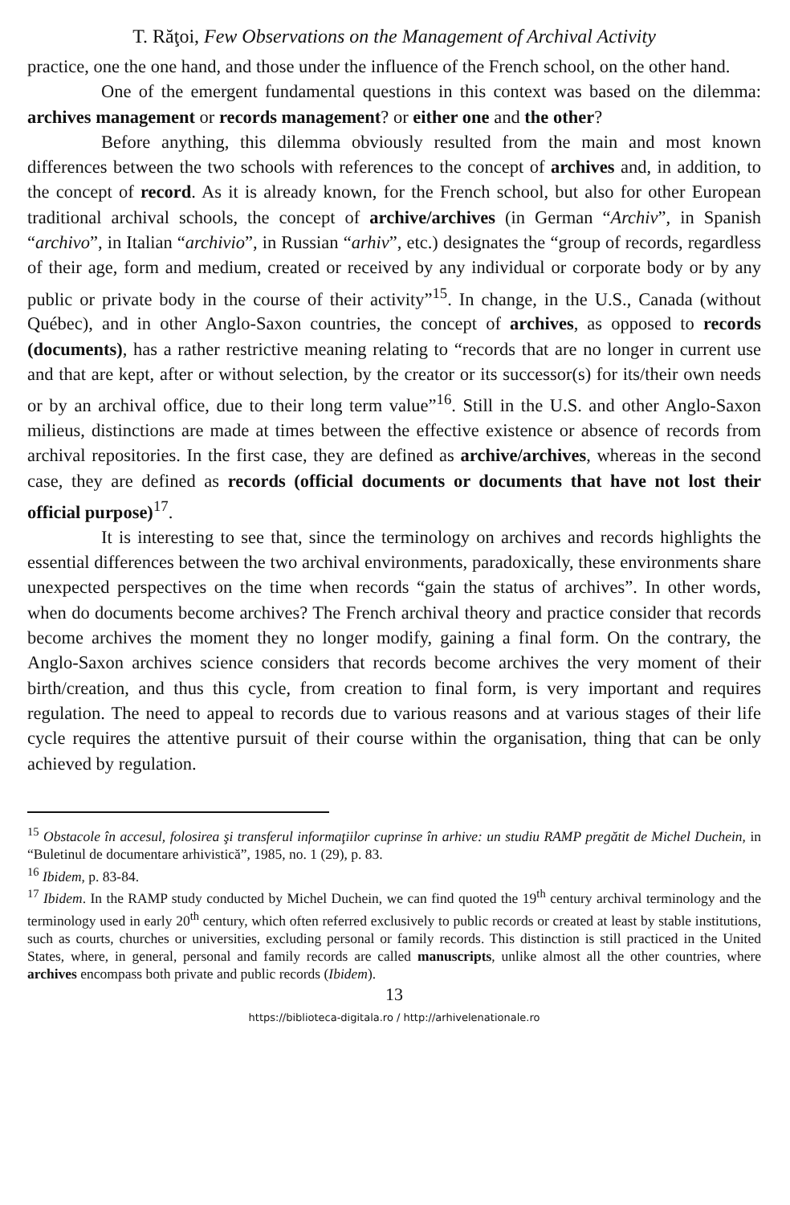T. Răţoi, Few Observations on the Management of Archival Activity
practice, one the one hand, and those under the influence of the French school, on the other hand.
One of the emergent fundamental questions in this context was based on the dilemma: archives management or records management? or either one and the other?
Before anything, this dilemma obviously resulted from the main and most known differences between the two schools with references to the concept of archives and, in addition, to the concept of record. As it is already known, for the French school, but also for other European traditional archival schools, the concept of archive/archives (in German “Archiv”, in Spanish “archivo”, in Italian “archivio”, in Russian “arhiv”, etc.) designates the “group of records, regardless of their age, form and medium, created or received by any individual or corporate body or by any public or private body in the course of their activity”<sup>15</sup>. In change, in the U.S., Canada (without Québec), and in other Anglo-Saxon countries, the concept of archives, as opposed to records (documents), has a rather restrictive meaning relating to “records that are no longer in current use and that are kept, after or without selection, by the creator or its successor(s) for its/their own needs or by an archival office, due to their long term value”<sup>16</sup>. Still in the U.S. and other Anglo-Saxon milieus, distinctions are made at times between the effective existence or absence of records from archival repositories. In the first case, they are defined as archive/archives, whereas in the second case, they are defined as records (official documents or documents that have not lost their official purpose)<sup>17</sup>.
It is interesting to see that, since the terminology on archives and records highlights the essential differences between the two archival environments, paradoxically, these environments share unexpected perspectives on the time when records “gain the status of archives”. In other words, when do documents become archives? The French archival theory and practice consider that records become archives the moment they no longer modify, gaining a final form. On the contrary, the Anglo-Saxon archives science considers that records become archives the very moment of their birth/creation, and thus this cycle, from creation to final form, is very important and requires regulation. The need to appeal to records due to various reasons and at various stages of their life cycle requires the attentive pursuit of their course within the organisation, thing that can be only achieved by regulation.
<sup>15</sup> Obstacole în accesul, folosirea şi transferul informaţiilor cuprinse în arhive: un studiu RAMP pregătit de Michel Duchein, in “Buletinul de documentare arhivistică”, 1985, no. 1 (29), p. 83.
<sup>16</sup> Ibidem, p. 83-84.
<sup>17</sup> Ibidem. In the RAMP study conducted by Michel Duchein, we can find quoted the 19<sup>th</sup> century archival terminology and the terminology used in early 20<sup>th</sup> century, which often referred exclusively to public records or created at least by stable institutions, such as courts, churches or universities, excluding personal or family records. This distinction is still practiced in the United States, where, in general, personal and family records are called manuscripts, unlike almost all the other countries, where archives encompass both private and public records (Ibidem).
13
https://biblioteca-digitala.ro / http://arhivelenationale.ro